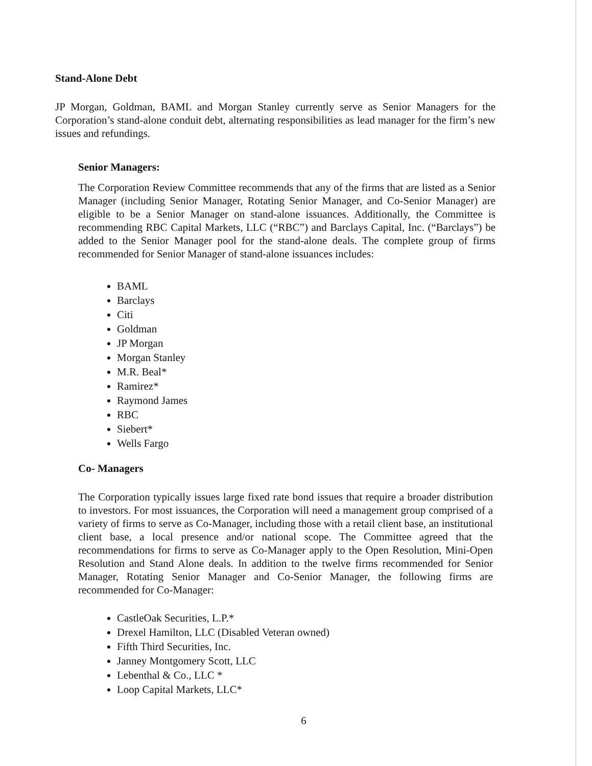Stand-Alone Debt
JP Morgan, Goldman, BAML and Morgan Stanley currently serve as Senior Managers for the Corporation’s stand-alone conduit debt, alternating responsibilities as lead manager for the firm’s new issues and refundings.
Senior Managers:
The Corporation Review Committee recommends that any of the firms that are listed as a Senior Manager (including Senior Manager, Rotating Senior Manager, and Co-Senior Manager) are eligible to be a Senior Manager on stand-alone issuances. Additionally, the Committee is recommending RBC Capital Markets, LLC (“RBC”) and Barclays Capital, Inc. (“Barclays”) be added to the Senior Manager pool for the stand-alone deals. The complete group of firms recommended for Senior Manager of stand-alone issuances includes:
BAML
Barclays
Citi
Goldman
JP Morgan
Morgan Stanley
M.R. Beal*
Ramirez*
Raymond James
RBC
Siebert*
Wells Fargo
Co- Managers
The Corporation typically issues large fixed rate bond issues that require a broader distribution to investors. For most issuances, the Corporation will need a management group comprised of a variety of firms to serve as Co-Manager, including those with a retail client base, an institutional client base, a local presence and/or national scope. The Committee agreed that the recommendations for firms to serve as Co-Manager apply to the Open Resolution, Mini-Open Resolution and Stand Alone deals. In addition to the twelve firms recommended for Senior Manager, Rotating Senior Manager and Co-Senior Manager, the following firms are recommended for Co-Manager:
CastleOak Securities, L.P.*
Drexel Hamilton, LLC (Disabled Veteran owned)
Fifth Third Securities, Inc.
Janney Montgomery Scott, LLC
Lebenthal & Co., LLC *
Loop Capital Markets, LLC*
6